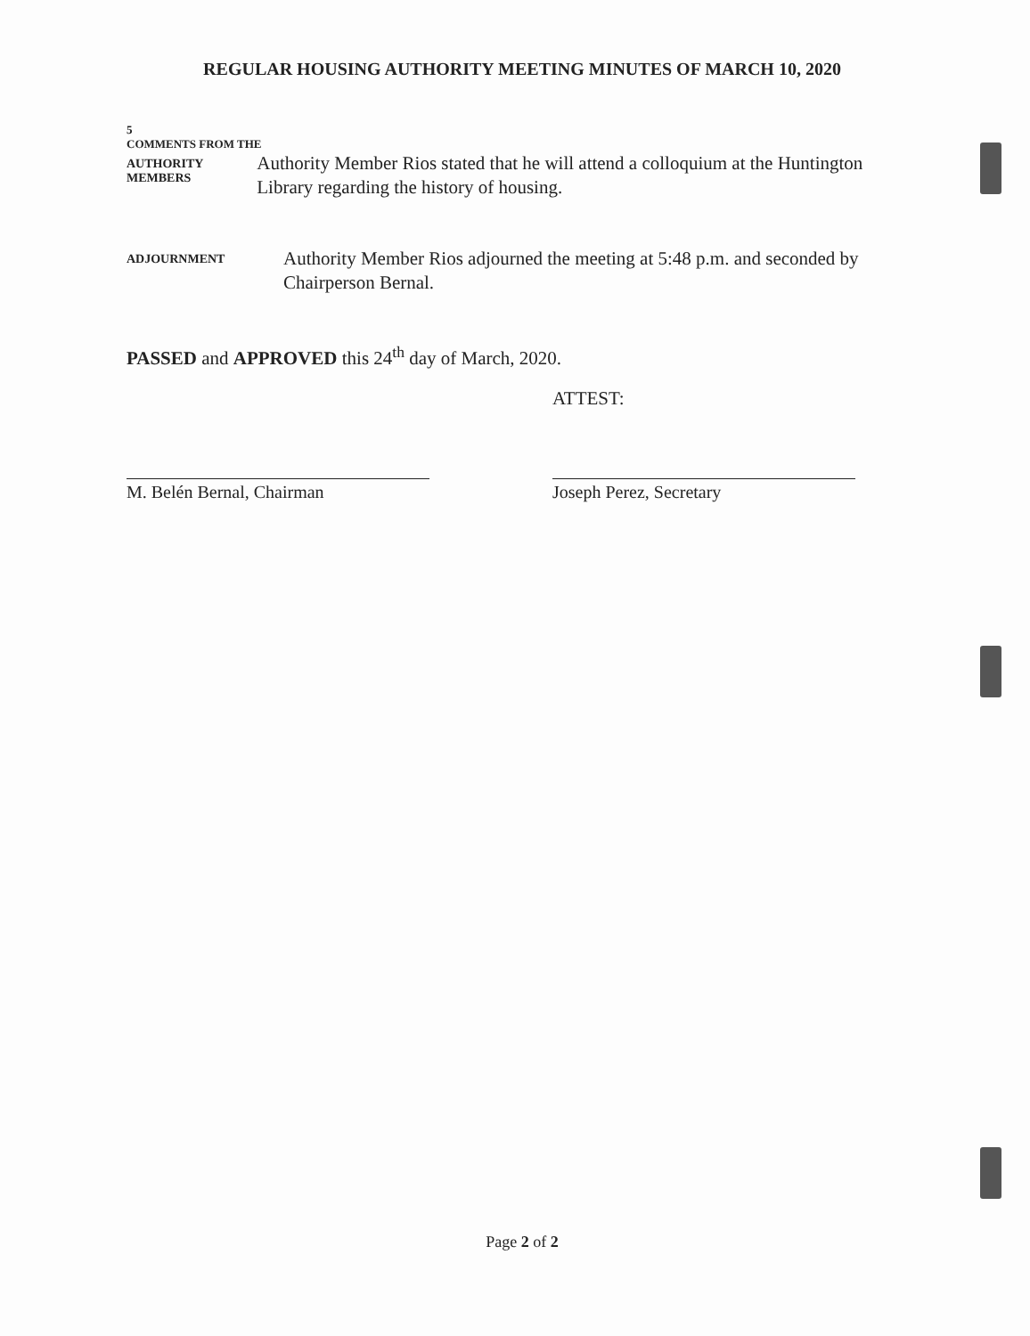REGULAR HOUSING AUTHORITY MEETING MINUTES OF MARCH 10, 2020
5
COMMENTS FROM THE
AUTHORITY MEMBERS
Authority Member Rios stated that he will attend a colloquium at the Huntington Library regarding the history of housing.
ADJOURNMENT
Authority Member Rios adjourned the meeting at 5:48 p.m. and seconded by Chairperson Bernal.
PASSED and APPROVED this 24<sup>th</sup> day of March, 2020.
ATTEST:
M. Belén Bernal, Chairman Joseph Perez, Secretary
Page 2 of 2